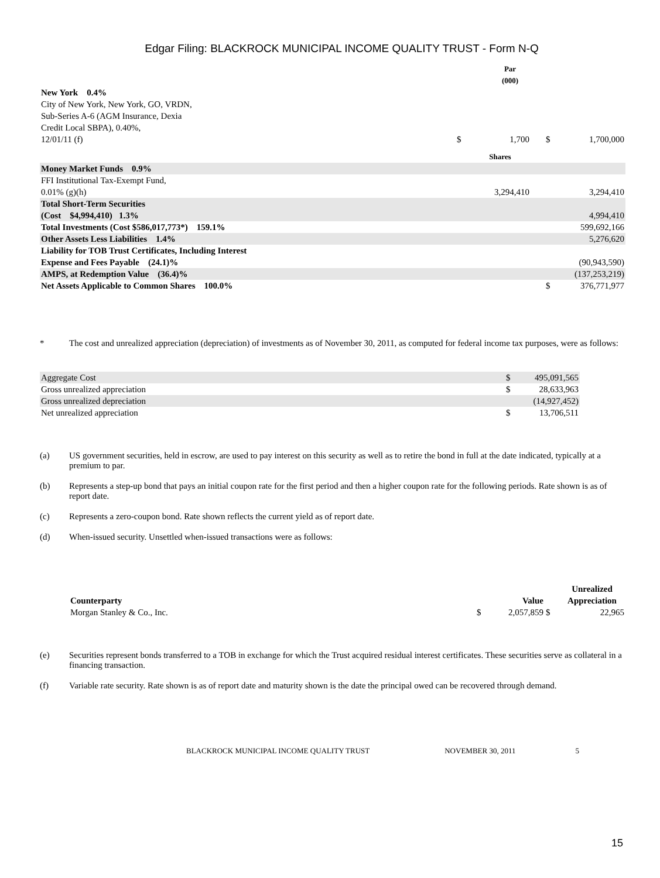Edgar Filing: BLACKROCK MUNICIPAL INCOME QUALITY TRUST - Form N-Q
| | | Par (000) | | | |
| New York 0.4% | | | | | |
| City of New York, New York, GO, VRDN, Sub-Series A-6 (AGM Insurance, Dexia Credit Local SBPA), 0.40%, 12/01/11 (f) | $ | 1,700 | | $ | 1,700,000 |
| | Shares | | | | |
| Money Market Funds 0.9% | | | | | |
| FFI Institutional Tax-Exempt Fund, 0.01% (g)(h) | | 3,294,410 | | | 3,294,410 |
| Total Short-Term Securities (Cost $4,994,410) 1.3% | | | | | 4,994,410 |
| Total Investments (Cost $586,017,773*) 159.1% | | | | | 599,692,166 |
| Other Assets Less Liabilities 1.4% | | | | | 5,276,620 |
| Liability for TOB Trust Certificates, Including Interest Expense and Fees Payable (24.1)% | | | | | (90,943,590) |
| AMPS, at Redemption Value (36.4)% | | | | | (137,253,219) |
| Net Assets Applicable to Common Shares 100.0% | | | | $ | 376,771,977 |
* The cost and unrealized appreciation (depreciation) of investments as of November 30, 2011, as computed for federal income tax purposes, were as follows:
| Aggregate Cost | $ | 495,091,565 |
| Gross unrealized appreciation | $ | 28,633,963 |
| Gross unrealized depreciation | | (14,927,452) |
| Net unrealized appreciation | $ | 13,706,511 |
(a) US government securities, held in escrow, are used to pay interest on this security as well as to retire the bond in full at the date indicated, typically at a premium to par.
(b) Represents a step-up bond that pays an initial coupon rate for the first period and then a higher coupon rate for the following periods. Rate shown is as of report date.
(c) Represents a zero-coupon bond. Rate shown reflects the current yield as of report date.
(d) When-issued security. Unsettled when-issued transactions were as follows:
| Counterparty | | Value | | Unrealized Appreciation |
| Morgan Stanley & Co., Inc. | $ | 2,057,859 | $ | 22,965 |
(e) Securities represent bonds transferred to a TOB in exchange for which the Trust acquired residual interest certificates. These securities serve as collateral in a financing transaction.
(f) Variable rate security. Rate shown is as of report date and maturity shown is the date the principal owed can be recovered through demand.
BLACKROCK MUNICIPAL INCOME QUALITY TRUST NOVEMBER 30, 2011 5
15